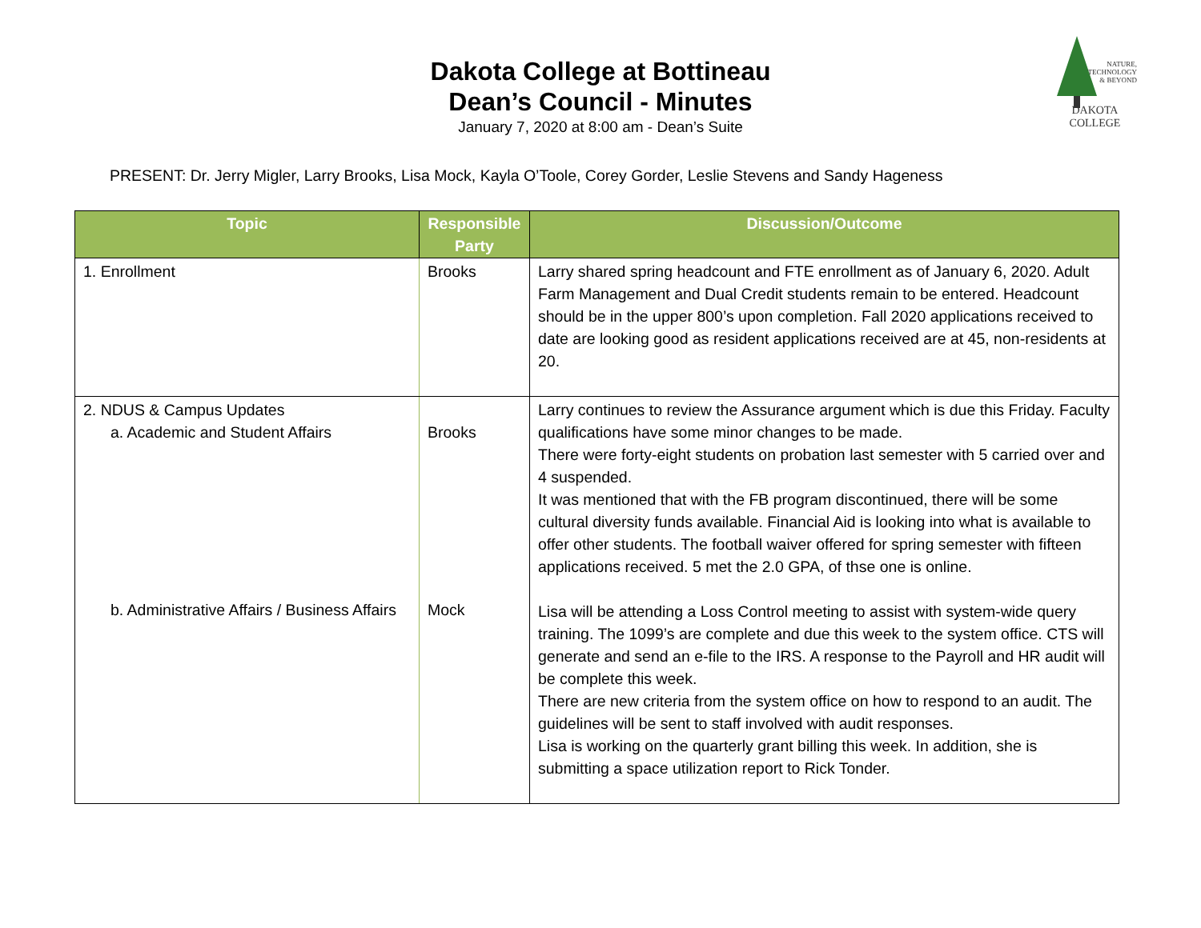DAKOTA COLLEGE
NATURE,
TECHNOLOGY
& BEYOND
Dakota College at Bottineau
Dean’s Council - Minutes
January 7, 2020 at 8:00 am - Dean’s Suite
PRESENT: Dr. Jerry Migler, Larry Brooks, Lisa Mock, Kayla O’Toole, Corey Gorder, Leslie Stevens and Sandy Hageness
| Topic | Responsible Party | Discussion/Outcome |
| --- | --- | --- |
| 1. Enrollment | Brooks | Larry shared spring headcount and FTE enrollment as of January 6, 2020. Adult Farm Management and Dual Credit students remain to be entered. Headcount should be in the upper 800’s upon completion. Fall 2020 applications received to date are looking good as resident applications received are at 45, non-residents at 20. |
| 2. NDUS & Campus Updates a. Academic and Student Affairs b. Administrative Affairs / Business Affairs | Brooks Mock | Larry continues to review the Assurance argument which is due this Friday. Faculty qualifications have some minor changes to be made. There were forty-eight students on probation last semester with 5 carried over and 4 suspended. It was mentioned that with the FB program discontinued, there will be some cultural diversity funds available. Financial Aid is looking into what is available to offer other students. The football waiver offered for spring semester with fifteen applications received. 5 met the 2.0 GPA, of thse one is online. Lisa will be attending a Loss Control meeting to assist with system-wide query training. The 1099’s are complete and due this week to the system office. CTS will generate and send an e-file to the IRS. A response to the Payroll and HR audit will be complete this week. There are new criteria from the system office on how to respond to an audit. The guidelines will be sent to staff involved with audit responses. Lisa is working on the quarterly grant billing this week. In addition, she is submitting a space utilization report to Rick Tonder. |